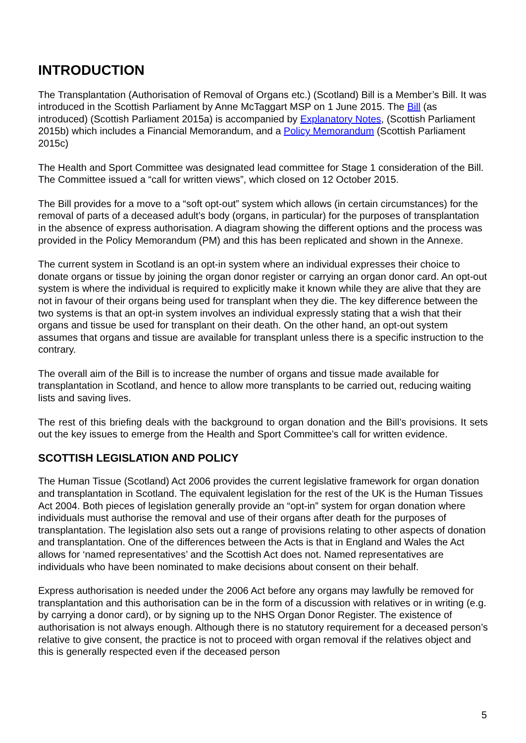INTRODUCTION
The Transplantation (Authorisation of Removal of Organs etc.) (Scotland) Bill is a Member’s Bill. It was introduced in the Scottish Parliament by Anne McTaggart MSP on 1 June 2015. The Bill (as introduced) (Scottish Parliament 2015a) is accompanied by Explanatory Notes, (Scottish Parliament 2015b) which includes a Financial Memorandum, and a Policy Memorandum (Scottish Parliament 2015c)
The Health and Sport Committee was designated lead committee for Stage 1 consideration of the Bill. The Committee issued a “call for written views”, which closed on 12 October 2015.
The Bill provides for a move to a “soft opt-out” system which allows (in certain circumstances) for the removal of parts of a deceased adult’s body (organs, in particular) for the purposes of transplantation in the absence of express authorisation. A diagram showing the different options and the process was provided in the Policy Memorandum (PM) and this has been replicated and shown in the Annexe.
The current system in Scotland is an opt-in system where an individual expresses their choice to donate organs or tissue by joining the organ donor register or carrying an organ donor card. An opt-out system is where the individual is required to explicitly make it known while they are alive that they are not in favour of their organs being used for transplant when they die. The key difference between the two systems is that an opt-in system involves an individual expressly stating that a wish that their organs and tissue be used for transplant on their death. On the other hand, an opt-out system assumes that organs and tissue are available for transplant unless there is a specific instruction to the contrary.
The overall aim of the Bill is to increase the number of organs and tissue made available for transplantation in Scotland, and hence to allow more transplants to be carried out, reducing waiting lists and saving lives.
The rest of this briefing deals with the background to organ donation and the Bill’s provisions. It sets out the key issues to emerge from the Health and Sport Committee’s call for written evidence.
SCOTTISH LEGISLATION AND POLICY
The Human Tissue (Scotland) Act 2006 provides the current legislative framework for organ donation and transplantation in Scotland. The equivalent legislation for the rest of the UK is the Human Tissues Act 2004. Both pieces of legislation generally provide an “opt-in” system for organ donation where individuals must authorise the removal and use of their organs after death for the purposes of transplantation. The legislation also sets out a range of provisions relating to other aspects of donation and transplantation. One of the differences between the Acts is that in England and Wales the Act allows for ‘named representatives’ and the Scottish Act does not. Named representatives are individuals who have been nominated to make decisions about consent on their behalf.
Express authorisation is needed under the 2006 Act before any organs may lawfully be removed for transplantation and this authorisation can be in the form of a discussion with relatives or in writing (e.g. by carrying a donor card), or by signing up to the NHS Organ Donor Register. The existence of authorisation is not always enough. Although there is no statutory requirement for a deceased person’s relative to give consent, the practice is not to proceed with organ removal if the relatives object and this is generally respected even if the deceased person
5